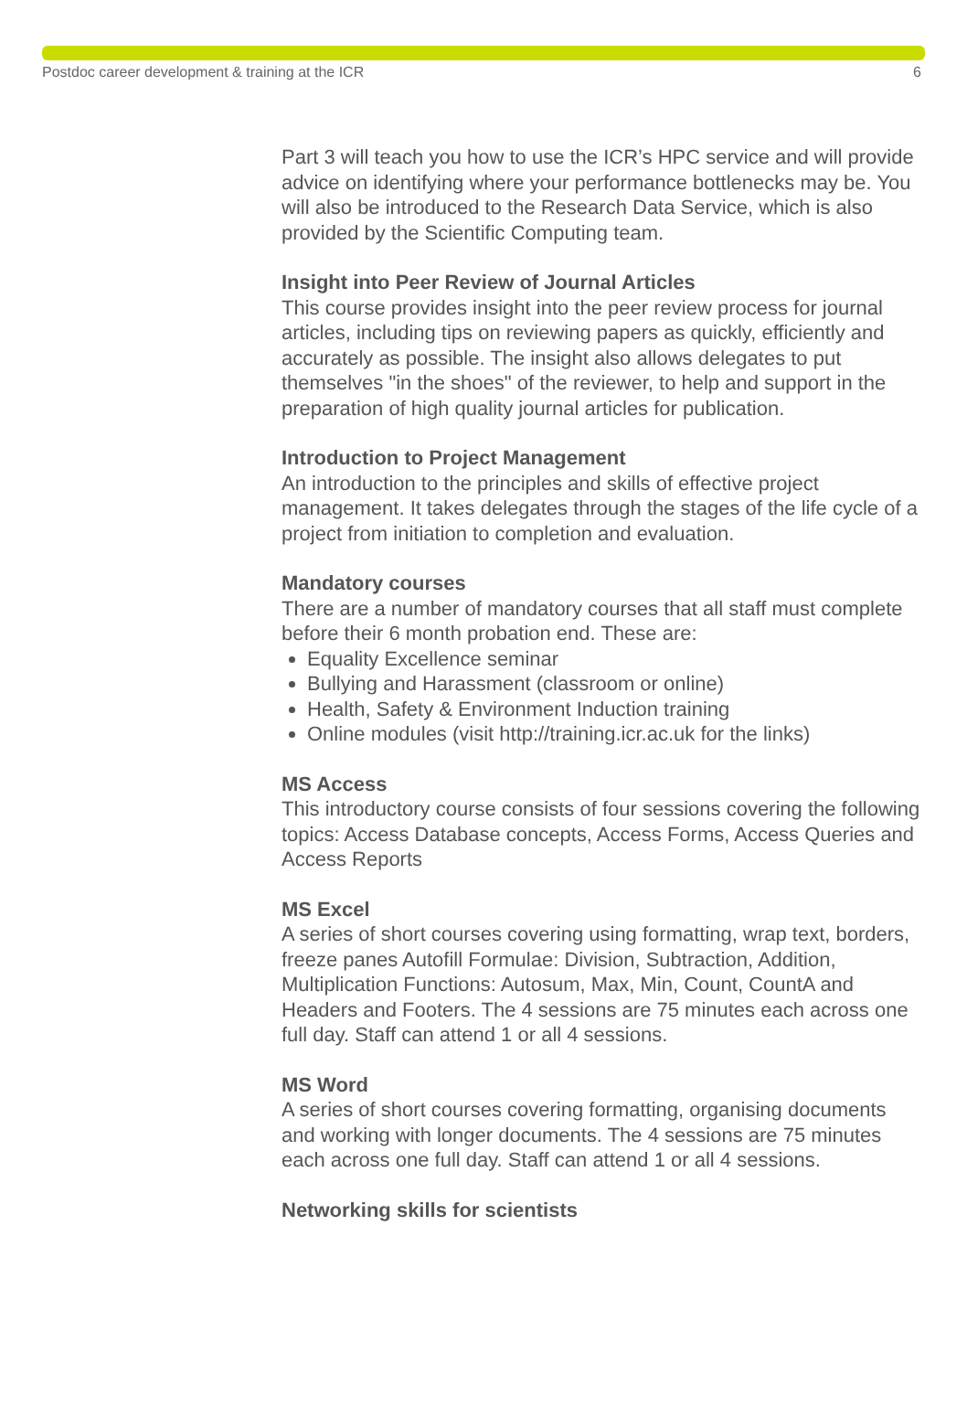Postdoc career development & training at the ICR 6
Part 3 will teach you how to use the ICR’s HPC service and will provide advice on identifying where your performance bottlenecks may be. You will also be introduced to the Research Data Service, which is also provided by the Scientific Computing team.
Insight into Peer Review of Journal Articles
This course provides insight into the peer review process for journal articles, including tips on reviewing papers as quickly, efficiently and accurately as possible. The insight also allows delegates to put themselves "in the shoes" of the reviewer, to help and support in the preparation of high quality journal articles for publication.
Introduction to Project Management
An introduction to the principles and skills of effective project management. It takes delegates through the stages of the life cycle of a project from initiation to completion and evaluation.
Mandatory courses
There are a number of mandatory courses that all staff must complete before their 6 month probation end. These are:
Equality Excellence seminar
Bullying and Harassment (classroom or online)
Health, Safety & Environment Induction training
Online modules (visit http://training.icr.ac.uk for the links)
MS Access
This introductory course consists of four sessions covering the following topics: Access Database concepts, Access Forms, Access Queries and Access Reports
MS Excel
A series of short courses covering using formatting, wrap text, borders, freeze panes Autofill Formulae: Division, Subtraction, Addition, Multiplication Functions: Autosum, Max, Min, Count, CountA and Headers and Footers. The 4 sessions are 75 minutes each across one full day. Staff can attend 1 or all 4 sessions.
MS Word
A series of short courses covering formatting, organising documents and working with longer documents. The 4 sessions are 75 minutes each across one full day. Staff can attend 1 or all 4 sessions.
Networking skills for scientists